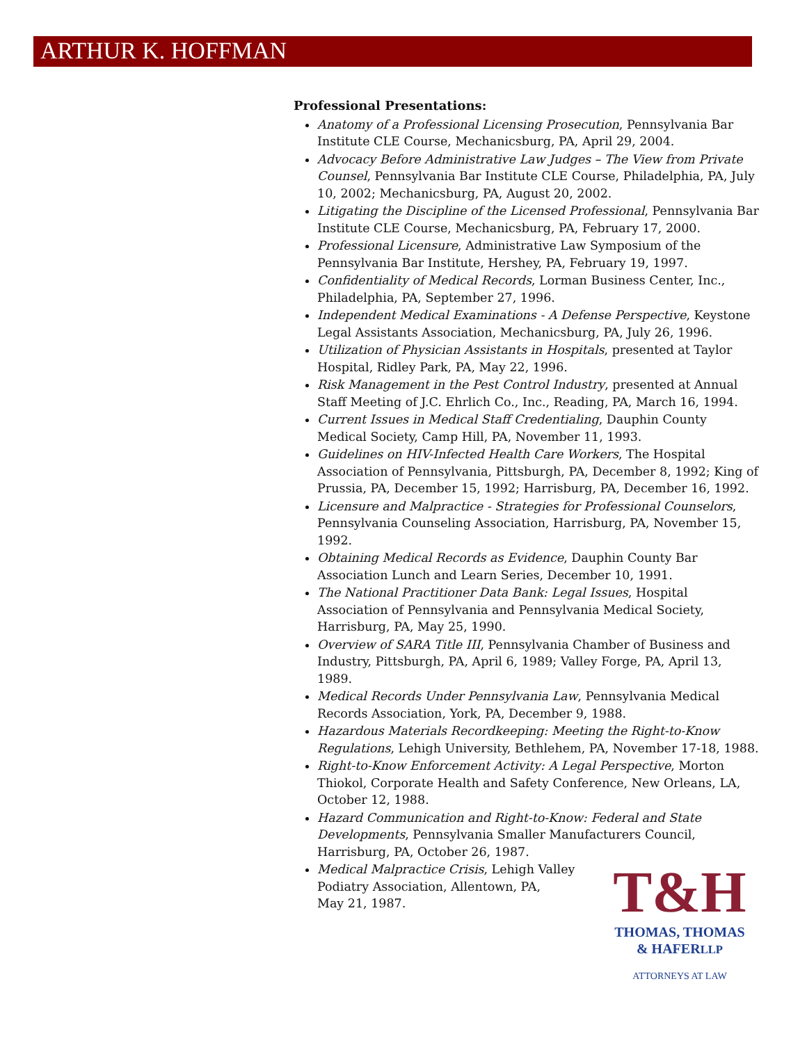ARTHUR K. HOFFMAN
Professional Presentations:
Anatomy of a Professional Licensing Prosecution, Pennsylvania Bar Institute CLE Course, Mechanicsburg, PA, April 29, 2004.
Advocacy Before Administrative Law Judges – The View from Private Counsel, Pennsylvania Bar Institute CLE Course, Philadelphia, PA, July 10, 2002; Mechanicsburg, PA, August 20, 2002.
Litigating the Discipline of the Licensed Professional, Pennsylvania Bar Institute CLE Course, Mechanicsburg, PA, February 17, 2000.
Professional Licensure, Administrative Law Symposium of the Pennsylvania Bar Institute, Hershey, PA, February 19, 1997.
Confidentiality of Medical Records, Lorman Business Center, Inc., Philadelphia, PA, September 27, 1996.
Independent Medical Examinations - A Defense Perspective, Keystone Legal Assistants Association, Mechanicsburg, PA, July 26, 1996.
Utilization of Physician Assistants in Hospitals, presented at Taylor Hospital, Ridley Park, PA, May 22, 1996.
Risk Management in the Pest Control Industry, presented at Annual Staff Meeting of J.C. Ehrlich Co., Inc., Reading, PA, March 16, 1994.
Current Issues in Medical Staff Credentialing, Dauphin County Medical Society, Camp Hill, PA, November 11, 1993.
Guidelines on HIV-Infected Health Care Workers, The Hospital Association of Pennsylvania, Pittsburgh, PA, December 8, 1992; King of Prussia, PA, December 15, 1992; Harrisburg, PA, December 16, 1992.
Licensure and Malpractice - Strategies for Professional Counselors, Pennsylvania Counseling Association, Harrisburg, PA, November 15, 1992.
Obtaining Medical Records as Evidence, Dauphin County Bar Association Lunch and Learn Series, December 10, 1991.
The National Practitioner Data Bank: Legal Issues, Hospital Association of Pennsylvania and Pennsylvania Medical Society, Harrisburg, PA, May 25, 1990.
Overview of SARA Title III, Pennsylvania Chamber of Business and Industry, Pittsburgh, PA, April 6, 1989; Valley Forge, PA, April 13, 1989.
Medical Records Under Pennsylvania Law, Pennsylvania Medical Records Association, York, PA, December 9, 1988.
Hazardous Materials Recordkeeping: Meeting the Right-to-Know Regulations, Lehigh University, Bethlehem, PA, November 17-18, 1988.
Right-to-Know Enforcement Activity: A Legal Perspective, Morton Thiokol, Corporate Health and Safety Conference, New Orleans, LA, October 12, 1988.
Hazard Communication and Right-to-Know: Federal and State Developments, Pennsylvania Smaller Manufacturers Council, Harrisburg, PA, October 26, 1987.
T&H
THOMAS, THOMAS
& HAFERLLP
ATTORNEYS AT LAW
Medical Malpractice Crisis, Lehigh Valley
Podiatry Association, Allentown, PA,
May 21, 1987.